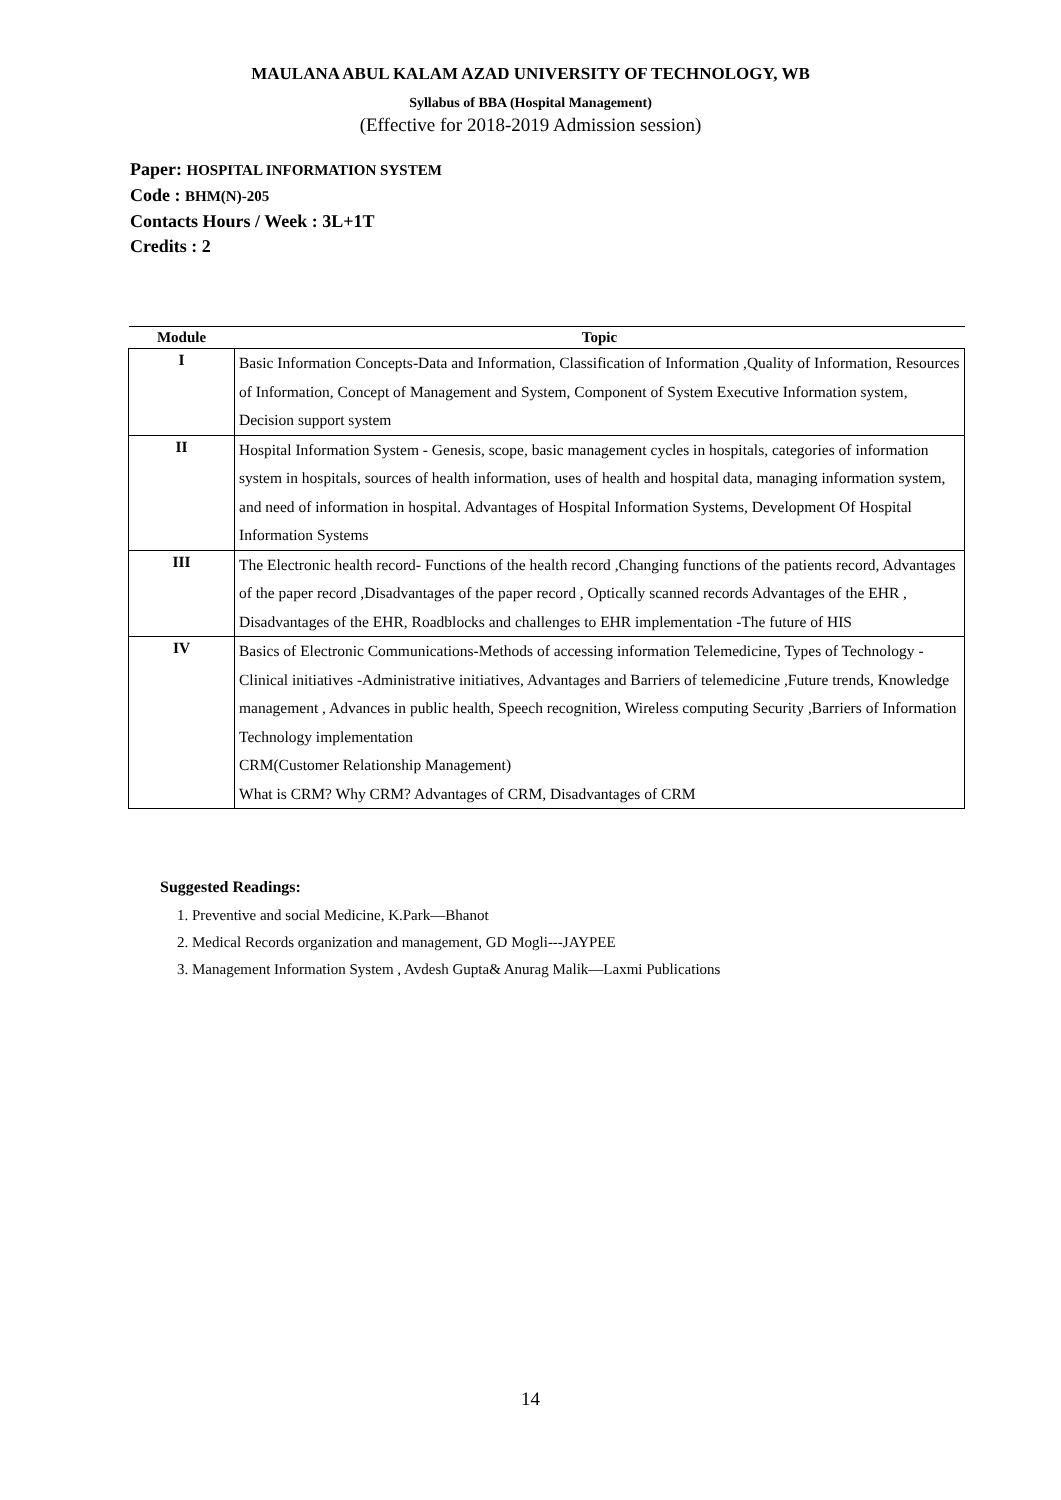MAULANA ABUL KALAM AZAD UNIVERSITY OF TECHNOLOGY, WB
Syllabus of BBA (Hospital Management)
(Effective for 2018-2019 Admission session)
Paper: HOSPITAL INFORMATION SYSTEM
Code : BHM(N)-205
Contacts Hours / Week : 3L+1T
Credits : 2
| Module | Topic |
| --- | --- |
| I | Basic Information Concepts-Data and Information, Classification of Information ,Quality of Information, Resources of Information, Concept of Management and System, Component of System Executive Information system, Decision support system |
| II | Hospital Information System - Genesis, scope, basic management cycles in hospitals, categories of information system in hospitals, sources of health information, uses of health and hospital data, managing information system, and need of information in hospital. Advantages of Hospital Information Systems, Development Of Hospital Information Systems |
| III | The Electronic health record- Functions of the health record ,Changing functions of the patients record, Advantages of the paper record ,Disadvantages of the paper record , Optically scanned records Advantages of the EHR , Disadvantages of the EHR, Roadblocks and challenges to EHR implementation -The future of HIS |
| IV | Basics of Electronic Communications-Methods of accessing information Telemedicine, Types of Technology - Clinical initiatives -Administrative initiatives, Advantages and Barriers of telemedicine ,Future trends, Knowledge management , Advances in public health, Speech recognition, Wireless computing Security ,Barriers of Information Technology implementation CRM(Customer Relationship Management) What is CRM? Why CRM? Advantages of CRM, Disadvantages of CRM |
Suggested Readings:
1. Preventive and social Medicine, K.Park—Bhanot
2. Medical Records organization and management, GD Mogli---JAYPEE
3. Management Information System , Avdesh Gupta& Anurag Malik—Laxmi Publications
14